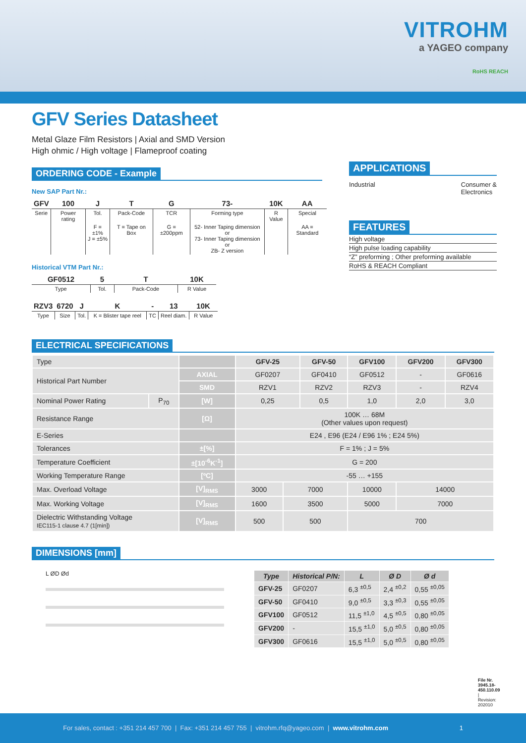VITROHM
a YAGEO company
RoHS REACH
GFV Series Datasheet
Metal Glaze Film Resistors | Axial and SMD Version
High ohmic / High voltage | Flameproof coating
ORDERING CODE - Example
New SAP Part Nr.:
| GFV | 100 | J | T | G | 73- | 10K | AA |
| Serie | Power rating | Tol. | Pack-Code | TCR | Forming type | R Value | Special |
| | | F = ±1% J = ±5% | T = Tape on Box | G = ±200ppm | 52- Inner Taping dimension or 73- Inner Taping dimension or ZB- Z version | | AA = Standard |
Historical VTM Part Nr.:
| GF0512 | 5 | T | 10K |
| Type | Tol. | Pack-Code | R Value |
| RZV3 | 6720 | J | K | - | 13 | 10K |
| Type | Size | Tol. | K = Blister tape reel | TC | Reel diam. | R Value |
APPLICATIONS
Industrial Consumer &
Electronics
FEATURES
High voltage
High pulse loading capability
“Z” preforming ; Other preforming available
RoHS & REACH Compliant
ELECTRICAL SPECIFICATIONS
| Type | | | GFV-25 | | GFV-50 | | GFV100 | GFV200 | GFV300 |
| Historical Part Number | | AXIAL | GF0207 | | GF0410 | | GF0512 | - | GF0616 |
| | | SMD | RZV1 | | RZV2 | | RZV3 | - | RZV4 |
| Nominal Power Rating | P<sub>70</sub> | [W] | 0,25 | | 0,5 | | 1,0 | 2,0 | 3,0 |
| Resistance Range | | [Ω] | 100K … 68M (Other values upon request) | | | | | | |
| E-Series | | | E24 , E96 (E24 / E96 1% ; E24 5%) | | | | | | |
| Tolerances | | ±[%] | F = 1% ; J = 5% | | | | | | |
| Temperature Coefficient | | ±[10<sup>-6</sup>K<sup>-1</sup>] | G = 200 | | | | | | |
| Working Temperature Range | | [ºC] | -55 … +155 | | | | | | |
| Max. Overload Voltage | | [V]<sub>RMS</sub> | 3000 | 7000 | | 10000 | | 14000 | |
| Max. Working Voltage | | [V]<sub>RMS</sub> | 1600 | 3500 | | 5000 | | 7000 | |
| Dielectric Withstanding Voltage IEC115-1 clause 4.7 (1[min]) | | [V]<sub>RMS</sub> | 500 | 500 | | 700 | | | |
DIMENSIONS [mm]
L ØD Ød
| Type | Historical P/N: | L | Ø D | Ø d |
| --- | --- | --- | --- | --- |
| GFV-25 | GF0207 | 6,3 <sup>±0,5</sup> | 2,4 <sup>±0,2</sup> | 0,55 <sup>±0,05</sup> |
| GFV-50 | GF0410 | 9,0 <sup>±0,5</sup> | 3,3 <sup>±0,3</sup> | 0,55 <sup>±0,05</sup> |
| GFV100 | GF0512 | 11,5 <sup>±1,0</sup> | 4,5 <sup>±0,5</sup> | 0,80 <sup>±0,05</sup> |
| GFV200 | - | 15,5 <sup>±1,0</sup> | 5,0 <sup>±0,5</sup> | 0,80 <sup>±0,05</sup> |
| GFV300 | GF0616 | 15,5 <sup>±1,0</sup> | 5,0 <sup>±0,5</sup> | 0,80 <sup>±0,05</sup> |
File Nr. 3945.18-450.110.09 | Revision: 202010
For sales, contact : +351 214 457 700 | Fax: +351 214 457 755 | vitrohm.rfq@yageo.com | www.vitrohm.com 1